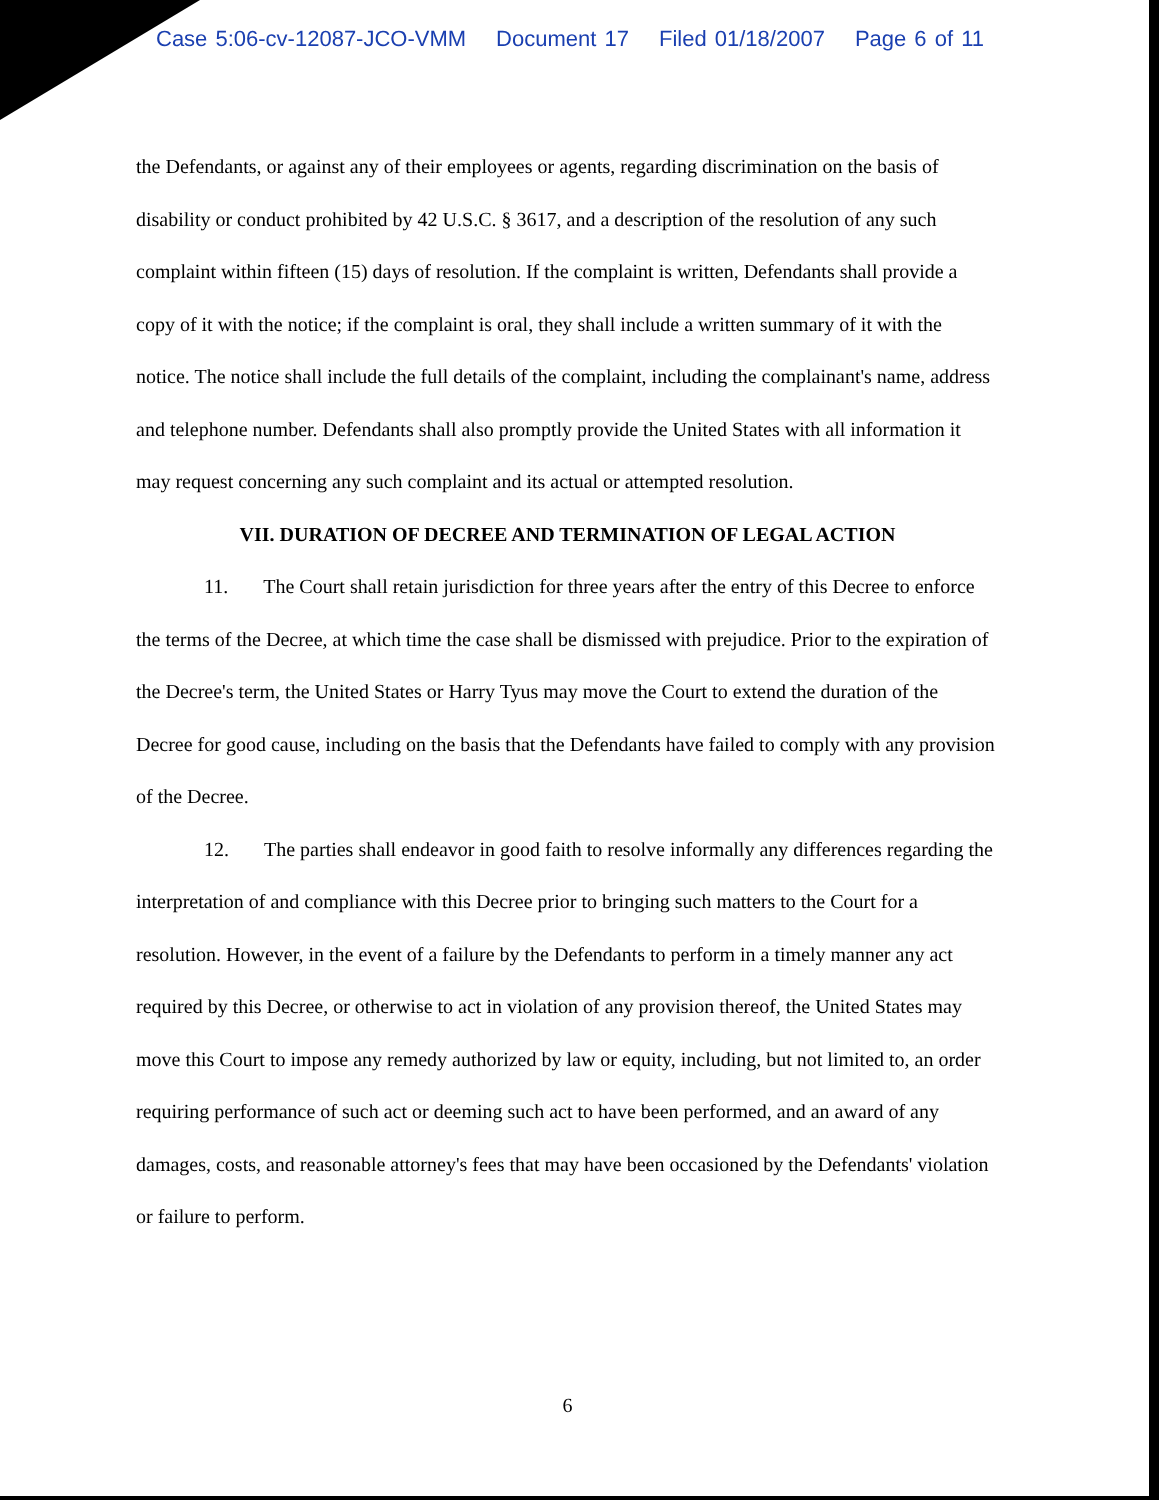Case 5:06-cv-12087-JCO-VMM Document 17 Filed 01/18/2007 Page 6 of 11
the Defendants, or against any of their employees or agents, regarding discrimination on the basis of disability or conduct prohibited by 42 U.S.C. § 3617, and a description of the resolution of any such complaint within fifteen (15) days of resolution. If the complaint is written, Defendants shall provide a copy of it with the notice; if the complaint is oral, they shall include a written summary of it with the notice. The notice shall include the full details of the complaint, including the complainant's name, address and telephone number. Defendants shall also promptly provide the United States with all information it may request concerning any such complaint and its actual or attempted resolution.
VII. DURATION OF DECREE AND TERMINATION OF LEGAL ACTION
11. The Court shall retain jurisdiction for three years after the entry of this Decree to enforce the terms of the Decree, at which time the case shall be dismissed with prejudice. Prior to the expiration of the Decree's term, the United States or Harry Tyus may move the Court to extend the duration of the Decree for good cause, including on the basis that the Defendants have failed to comply with any provision of the Decree.
12. The parties shall endeavor in good faith to resolve informally any differences regarding the interpretation of and compliance with this Decree prior to bringing such matters to the Court for a resolution. However, in the event of a failure by the Defendants to perform in a timely manner any act required by this Decree, or otherwise to act in violation of any provision thereof, the United States may move this Court to impose any remedy authorized by law or equity, including, but not limited to, an order requiring performance of such act or deeming such act to have been performed, and an award of any damages, costs, and reasonable attorney's fees that may have been occasioned by the Defendants' violation or failure to perform.
6